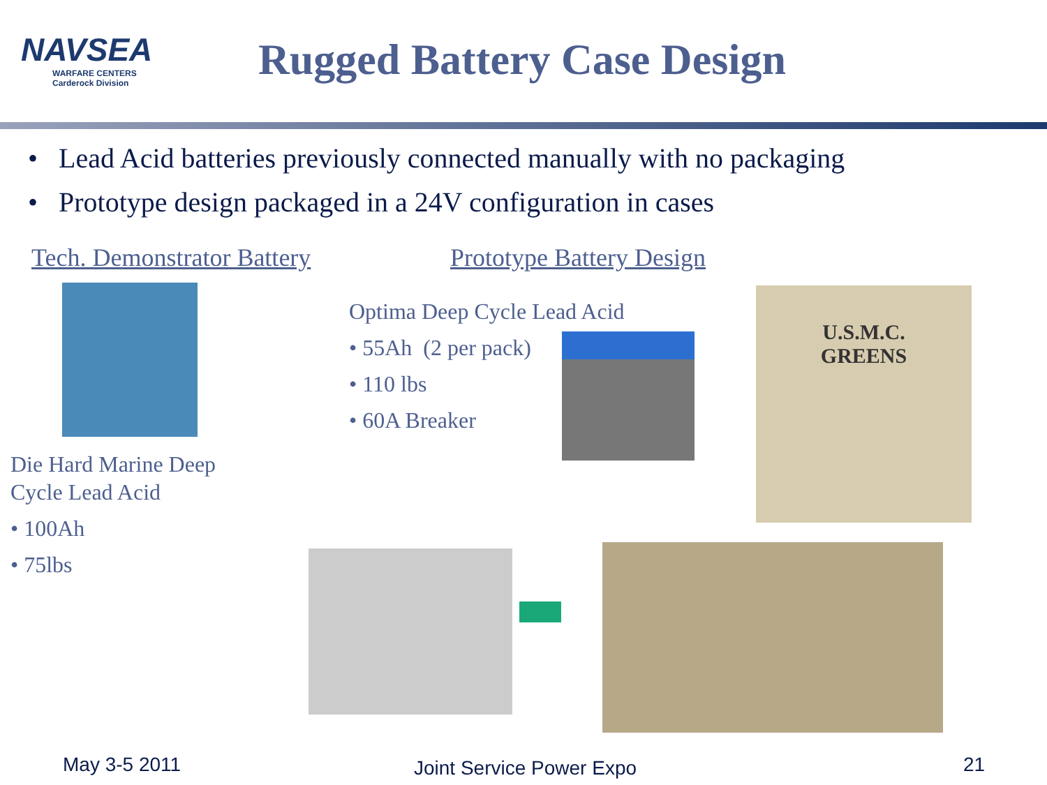NAVSEA
WARFARE CENTERS
Carderock Division
Rugged Battery Case Design
• Lead Acid batteries previously connected manually with no packaging
• Prototype design packaged in a 24V configuration in cases
Tech. Demonstrator Battery Prototype Battery Design
Die Hard Marine Deep
Cycle Lead Acid
• 100Ah
• 75lbs
Optima Deep Cycle Lead Acid
• 55Ah (2 per pack)
• 110 lbs
• 60A Breaker
U.S.M.C.
GREENS
May 3-5 2011 Joint Service Power Expo 21